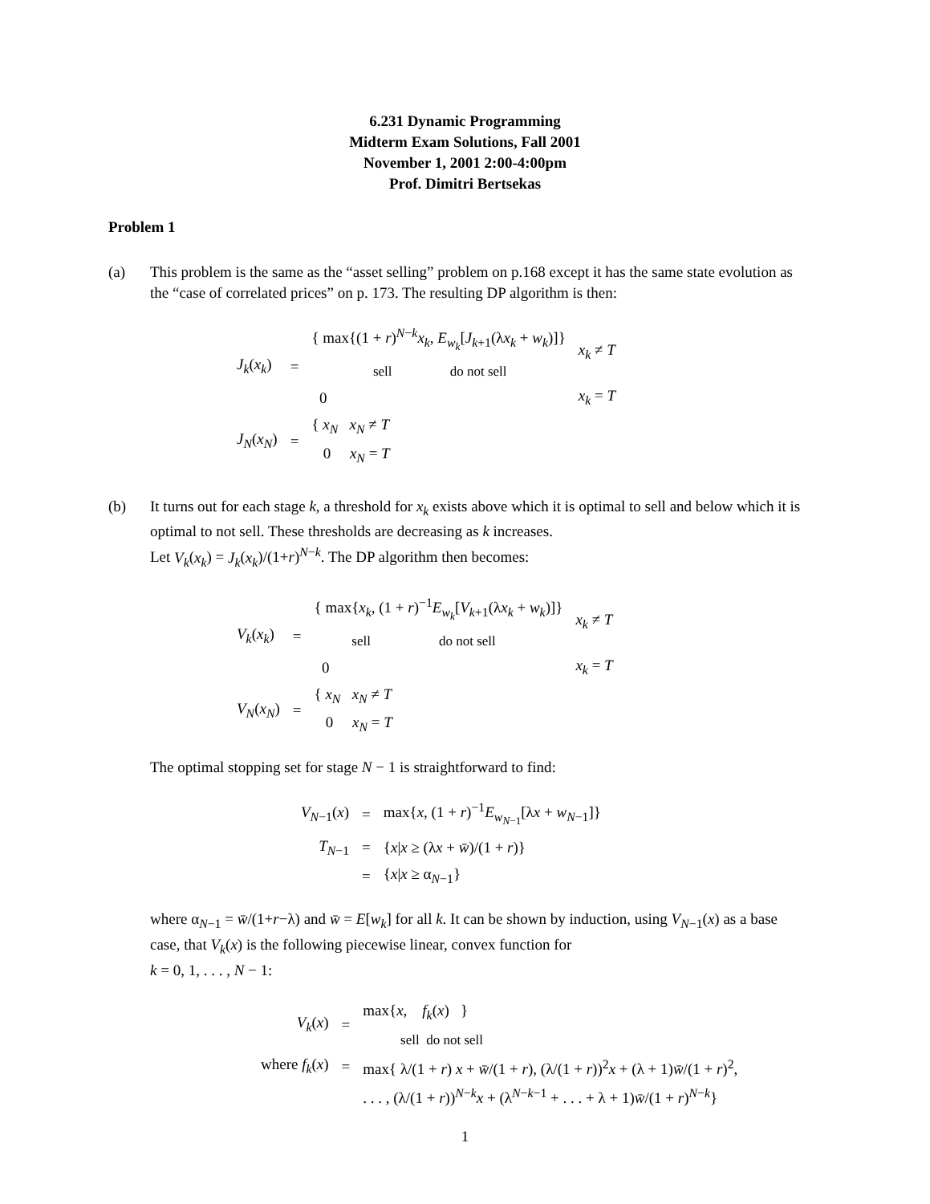6.231 Dynamic Programming
Midterm Exam Solutions, Fall 2001
November 1, 2001 2:00-4:00pm
Prof. Dimitri Bertsekas
Problem 1
(a) This problem is the same as the “asset selling” problem on p.168 except it has the same state evolution as the “case of correlated prices” on p. 173. The resulting DP algorithm is then:
| J<sub>k</sub> ( x<sub>k</sub> ) | = | { max{(1 + r )<sup>N−k</sup> x<sub>k</sub> , E<sub>w<sub>k</sub></sub> [ J<sub>k+1</sub>(λ x<sub>k</sub> + w<sub>k</sub> )]} sell do not sell | x<sub>k</sub> ≠ T |
| | | 0 | x<sub>k</sub> = T |
| J<sub>N</sub> ( x<sub>N</sub> ) | = | { x<sub>N</sub> x<sub>N</sub> ≠ T 0 x<sub>N</sub> = T | |
(b) It turns out for each stage k, a threshold for x<sub>k</sub> exists above which it is optimal to sell and below which it is optimal to not sell. These thresholds are decreasing as k increases.
Let V<sub>k</sub>(x<sub>k</sub>) = J<sub>k</sub>(x<sub>k</sub>)/(1+r)<sup>N−k</sup>. The DP algorithm then becomes:
| V<sub>k</sub> ( x<sub>k</sub> ) | = | { max{ x<sub>k</sub> , (1 + r )<sup>−1</sup> E<sub>w<sub>k</sub></sub> [ V<sub>k+1</sub>(λ x<sub>k</sub> + w<sub>k</sub> )]} sell do not sell | x<sub>k</sub> ≠ T |
| | | 0 | x<sub>k</sub> = T |
| V<sub>N</sub> ( x<sub>N</sub> ) | = | { x<sub>N</sub> x<sub>N</sub> ≠ T 0 x<sub>N</sub> = T | |
The optimal stopping set for stage N − 1 is straightforward to find:
| V<sub>N−1</sub>( x ) | = | max{ x , (1 + r )<sup>−1</sup> E<sub>w<sub>N−1</sub></sub>[λ x + w<sub>N−1</sub>]} |
| T<sub>N−1</sub> | = | { x / x ≥ (λ x + w̄ )/(1 + r )} |
| | = | { x / x ≥ α<sub>N−1</sub>} |
where α<sub>N−1</sub> = w̄/(1+r−λ) and w̄ = E[w<sub>k</sub>] for all k. It can be shown by induction, using V<sub>N−1</sub>(x) as a base case, that V<sub>k</sub>(x) is the following piecewise linear, convex function for
k = 0, 1, . . . , N − 1:
| V<sub>k</sub> ( x ) | = | max{ x , f<sub>k</sub> ( x ) } sell do not sell |
| where f<sub>k</sub> ( x ) | = | max{ λ/(1 + r ) x + w̄ /(1 + r ), (λ/(1 + r ))<sup>2</sup> x + (λ + 1) w̄ /(1 + r )<sup>2</sup>, |
| | | . . . , (λ/(1 + r ))<sup>N−k</sup> x + (λ<sup>N−k−1</sup> + . . . + λ + 1) w̄ /(1 + r )<sup>N−k</sup>} |
1